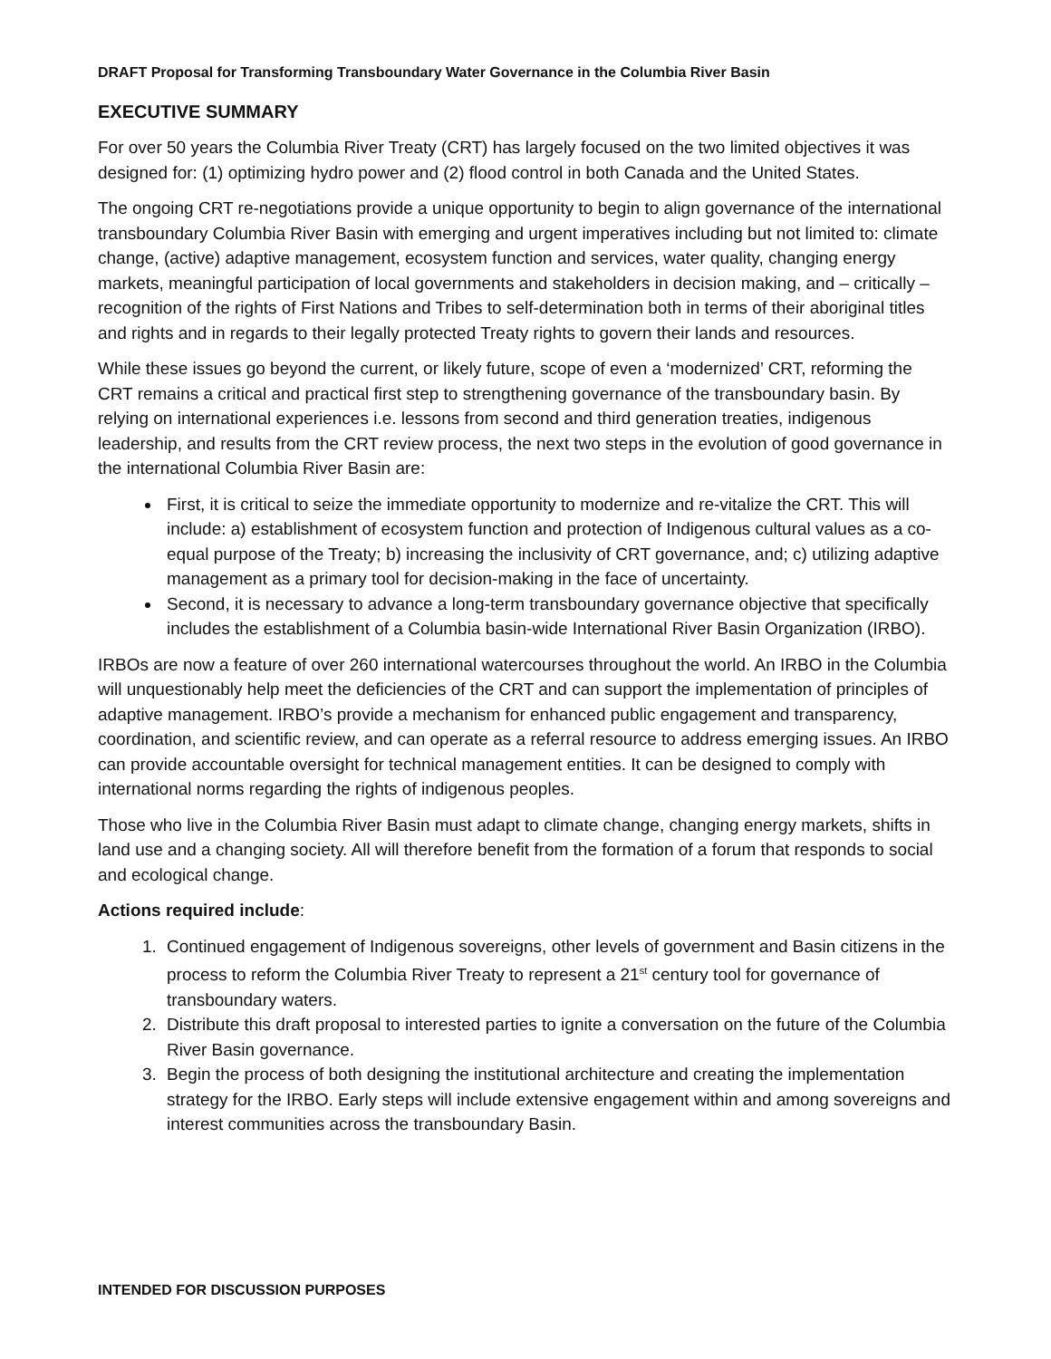DRAFT Proposal for Transforming Transboundary Water Governance in the Columbia River Basin
EXECUTIVE SUMMARY
For over 50 years the Columbia River Treaty (CRT) has largely focused on the two limited objectives it was designed for: (1) optimizing hydro power and (2) flood control in both Canada and the United States.
The ongoing CRT re-negotiations provide a unique opportunity to begin to align governance of the international transboundary Columbia River Basin with emerging and urgent imperatives including but not limited to: climate change, (active) adaptive management, ecosystem function and services, water quality, changing energy markets, meaningful participation of local governments and stakeholders in decision making, and – critically – recognition of the rights of First Nations and Tribes to self-determination both in terms of their aboriginal titles and rights and in regards to their legally protected Treaty rights to govern their lands and resources.
While these issues go beyond the current, or likely future, scope of even a ‘modernized’ CRT, reforming the CRT remains a critical and practical first step to strengthening governance of the transboundary basin. By relying on international experiences i.e. lessons from second and third generation treaties, indigenous leadership, and results from the CRT review process, the next two steps in the evolution of good governance in the international Columbia River Basin are:
First, it is critical to seize the immediate opportunity to modernize and re-vitalize the CRT. This will include: a) establishment of ecosystem function and protection of Indigenous cultural values as a co-equal purpose of the Treaty; b) increasing the inclusivity of CRT governance, and; c) utilizing adaptive management as a primary tool for decision-making in the face of uncertainty.
Second, it is necessary to advance a long-term transboundary governance objective that specifically includes the establishment of a Columbia basin-wide International River Basin Organization (IRBO).
IRBOs are now a feature of over 260 international watercourses throughout the world. An IRBO in the Columbia will unquestionably help meet the deficiencies of the CRT and can support the implementation of principles of adaptive management. IRBO’s provide a mechanism for enhanced public engagement and transparency, coordination, and scientific review, and can operate as a referral resource to address emerging issues. An IRBO can provide accountable oversight for technical management entities. It can be designed to comply with international norms regarding the rights of indigenous peoples.
Those who live in the Columbia River Basin must adapt to climate change, changing energy markets, shifts in land use and a changing society. All will therefore benefit from the formation of a forum that responds to social and ecological change.
Actions required include:
1. Continued engagement of Indigenous sovereigns, other levels of government and Basin citizens in the process to reform the Columbia River Treaty to represent a 21<sup>st</sup> century tool for governance of transboundary waters.
2. Distribute this draft proposal to interested parties to ignite a conversation on the future of the Columbia River Basin governance.
3. Begin the process of both designing the institutional architecture and creating the implementation strategy for the IRBO. Early steps will include extensive engagement within and among sovereigns and interest communities across the transboundary Basin.
INTENDED FOR DISCUSSION PURPOSES